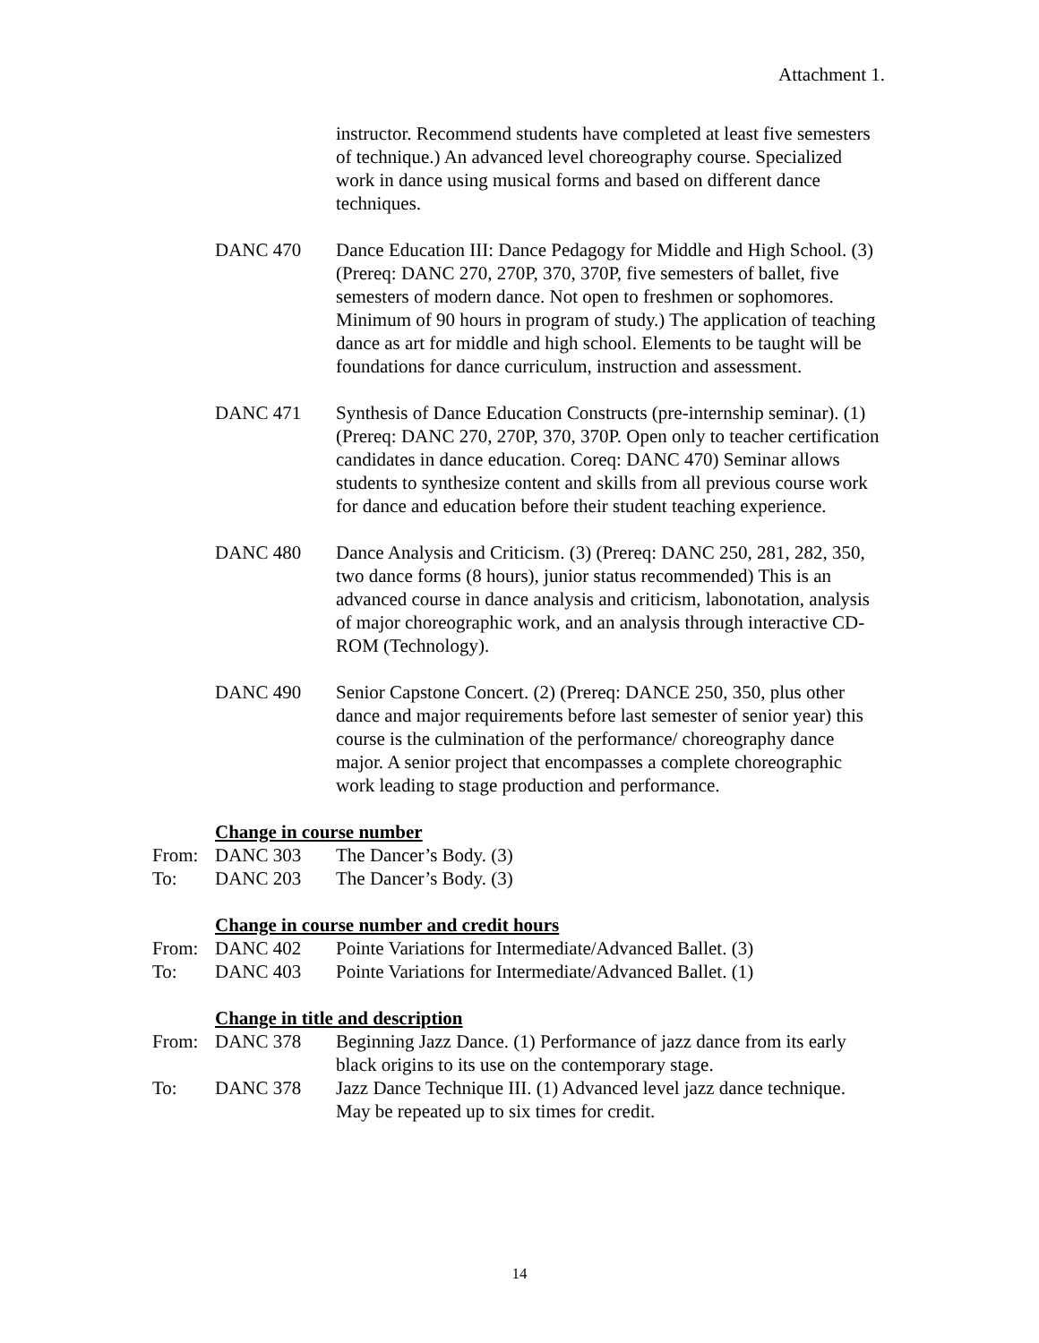Attachment 1.
instructor. Recommend students have completed at least five semesters of technique.) An advanced level choreography course. Specialized work in dance using musical forms and based on different dance techniques.
DANC 470 Dance Education III: Dance Pedagogy for Middle and High School. (3) (Prereq: DANC 270, 270P, 370, 370P, five semesters of ballet, five semesters of modern dance. Not open to freshmen or sophomores. Minimum of 90 hours in program of study.) The application of teaching dance as art for middle and high school. Elements to be taught will be foundations for dance curriculum, instruction and assessment.
DANC 471 Synthesis of Dance Education Constructs (pre-internship seminar). (1) (Prereq: DANC 270, 270P, 370, 370P. Open only to teacher certification candidates in dance education. Coreq: DANC 470) Seminar allows students to synthesize content and skills from all previous course work for dance and education before their student teaching experience.
DANC 480 Dance Analysis and Criticism. (3) (Prereq: DANC 250, 281, 282, 350, two dance forms (8 hours), junior status recommended) This is an advanced course in dance analysis and criticism, labonotation, analysis of major choreographic work, and an analysis through interactive CD-ROM (Technology).
DANC 490 Senior Capstone Concert. (2) (Prereq: DANCE 250, 350, plus other dance and major requirements before last semester of senior year) this course is the culmination of the performance/ choreography dance major. A senior project that encompasses a complete choreographic work leading to stage production and performance.
Change in course number
From: DANC 303 The Dancer’s Body. (3)
To: DANC 203 The Dancer’s Body. (3)
Change in course number and credit hours
From: DANC 402 Pointe Variations for Intermediate/Advanced Ballet. (3)
To: DANC 403 Pointe Variations for Intermediate/Advanced Ballet. (1)
Change in title and description
From: DANC 378 Beginning Jazz Dance. (1) Performance of jazz dance from its early black origins to its use on the contemporary stage.
To: DANC 378 Jazz Dance Technique III. (1) Advanced level jazz dance technique. May be repeated up to six times for credit.
14